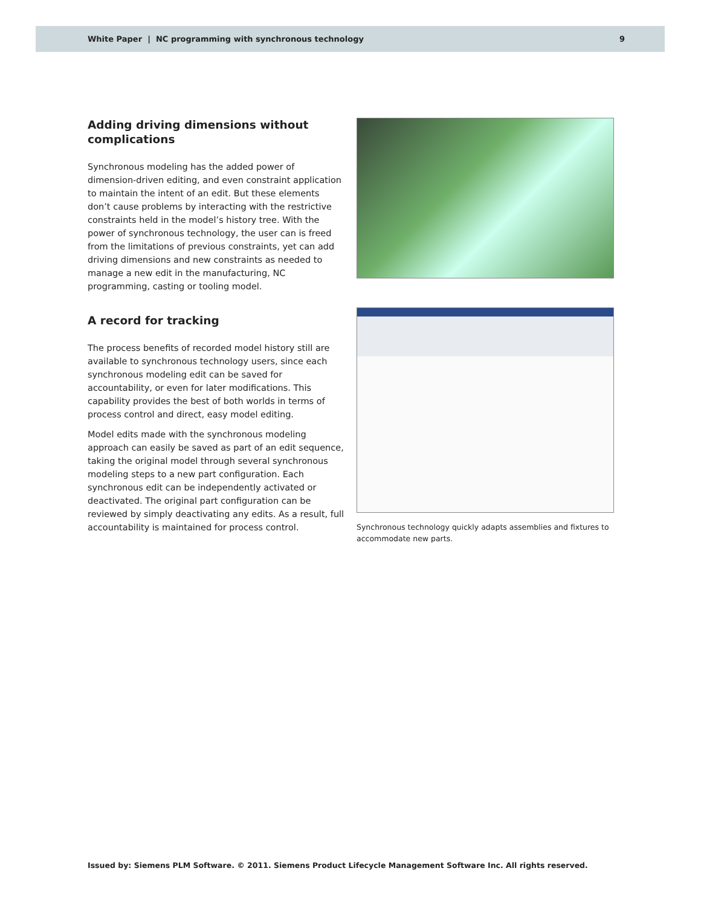White Paper | NC programming with synchronous technology 9
Adding driving dimensions without complications
Synchronous modeling has the added power of dimension-driven editing, and even constraint application to maintain the intent of an edit. But these elements don’t cause problems by interacting with the restrictive constraints held in the model’s history tree. With the power of synchronous technology, the user can is freed from the limitations of previous constraints, yet can add driving dimensions and new constraints as needed to manage a new edit in the manufacturing, NC programming, casting or tooling model.
A record for tracking
The process benefits of recorded model history still are available to synchronous technology users, since each synchronous modeling edit can be saved for accountability, or even for later modifications. This capability provides the best of both worlds in terms of process control and direct, easy model editing.
Model edits made with the synchronous modeling approach can easily be saved as part of an edit sequence, taking the original model through several synchronous modeling steps to a new part configuration. Each synchronous edit can be independently activated or deactivated. The original part configuration can be reviewed by simply deactivating any edits. As a result, full accountability is maintained for process control.
Synchronous technology quickly adapts assemblies and fixtures to accommodate new parts.
Issued by: Siemens PLM Software. © 2011. Siemens Product Lifecycle Management Software Inc. All rights reserved.